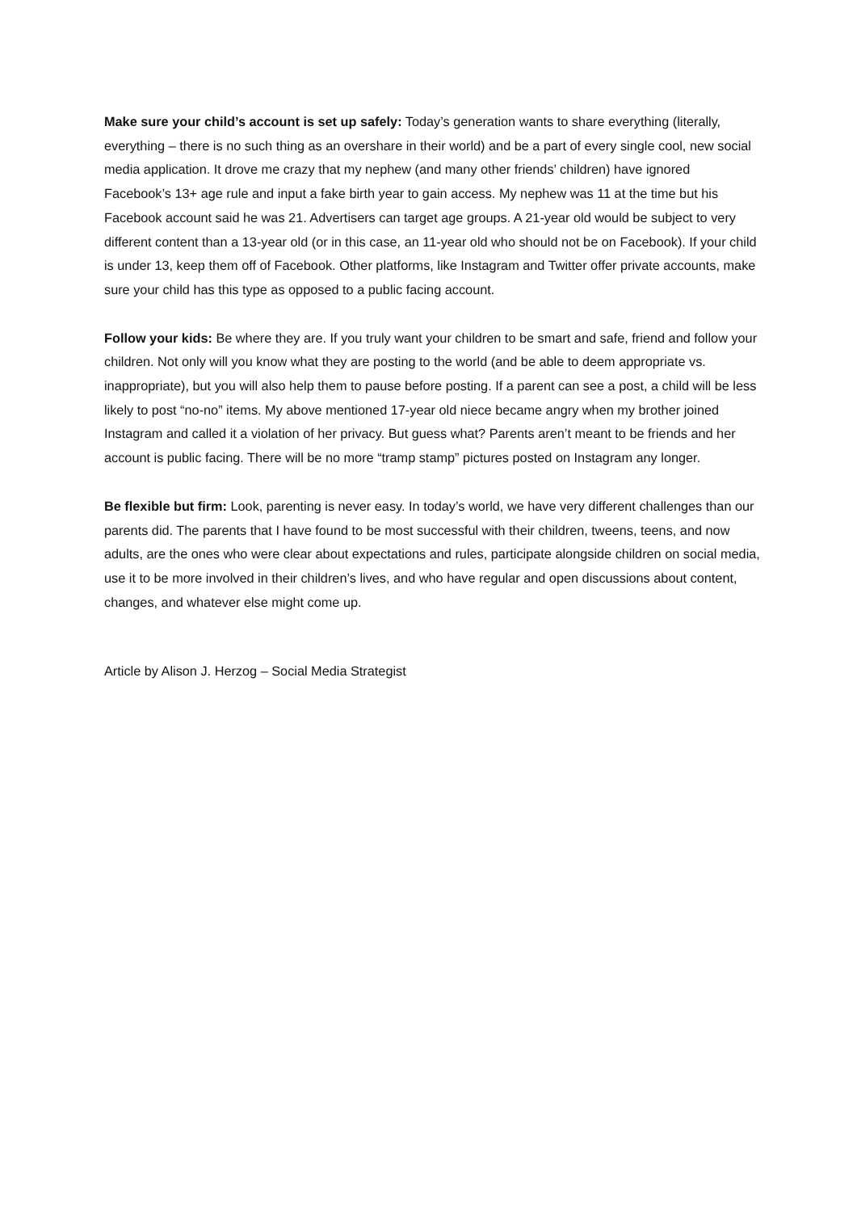Make sure your child’s account is set up safely: Today’s generation wants to share everything (literally, everything – there is no such thing as an overshare in their world) and be a part of every single cool, new social media application. It drove me crazy that my nephew (and many other friends’ children) have ignored Facebook’s 13+ age rule and input a fake birth year to gain access. My nephew was 11 at the time but his Facebook account said he was 21. Advertisers can target age groups. A 21-year old would be subject to very different content than a 13-year old (or in this case, an 11-year old who should not be on Facebook). If your child is under 13, keep them off of Facebook. Other platforms, like Instagram and Twitter offer private accounts, make sure your child has this type as opposed to a public facing account.
Follow your kids: Be where they are. If you truly want your children to be smart and safe, friend and follow your children. Not only will you know what they are posting to the world (and be able to deem appropriate vs. inappropriate), but you will also help them to pause before posting. If a parent can see a post, a child will be less likely to post “no-no” items. My above mentioned 17-year old niece became angry when my brother joined Instagram and called it a violation of her privacy. But guess what? Parents aren’t meant to be friends and her account is public facing. There will be no more “tramp stamp” pictures posted on Instagram any longer.
Be flexible but firm: Look, parenting is never easy. In today’s world, we have very different challenges than our parents did. The parents that I have found to be most successful with their children, tweens, teens, and now adults, are the ones who were clear about expectations and rules, participate alongside children on social media, use it to be more involved in their children’s lives, and who have regular and open discussions about content, changes, and whatever else might come up.
Article by Alison J. Herzog – Social Media Strategist